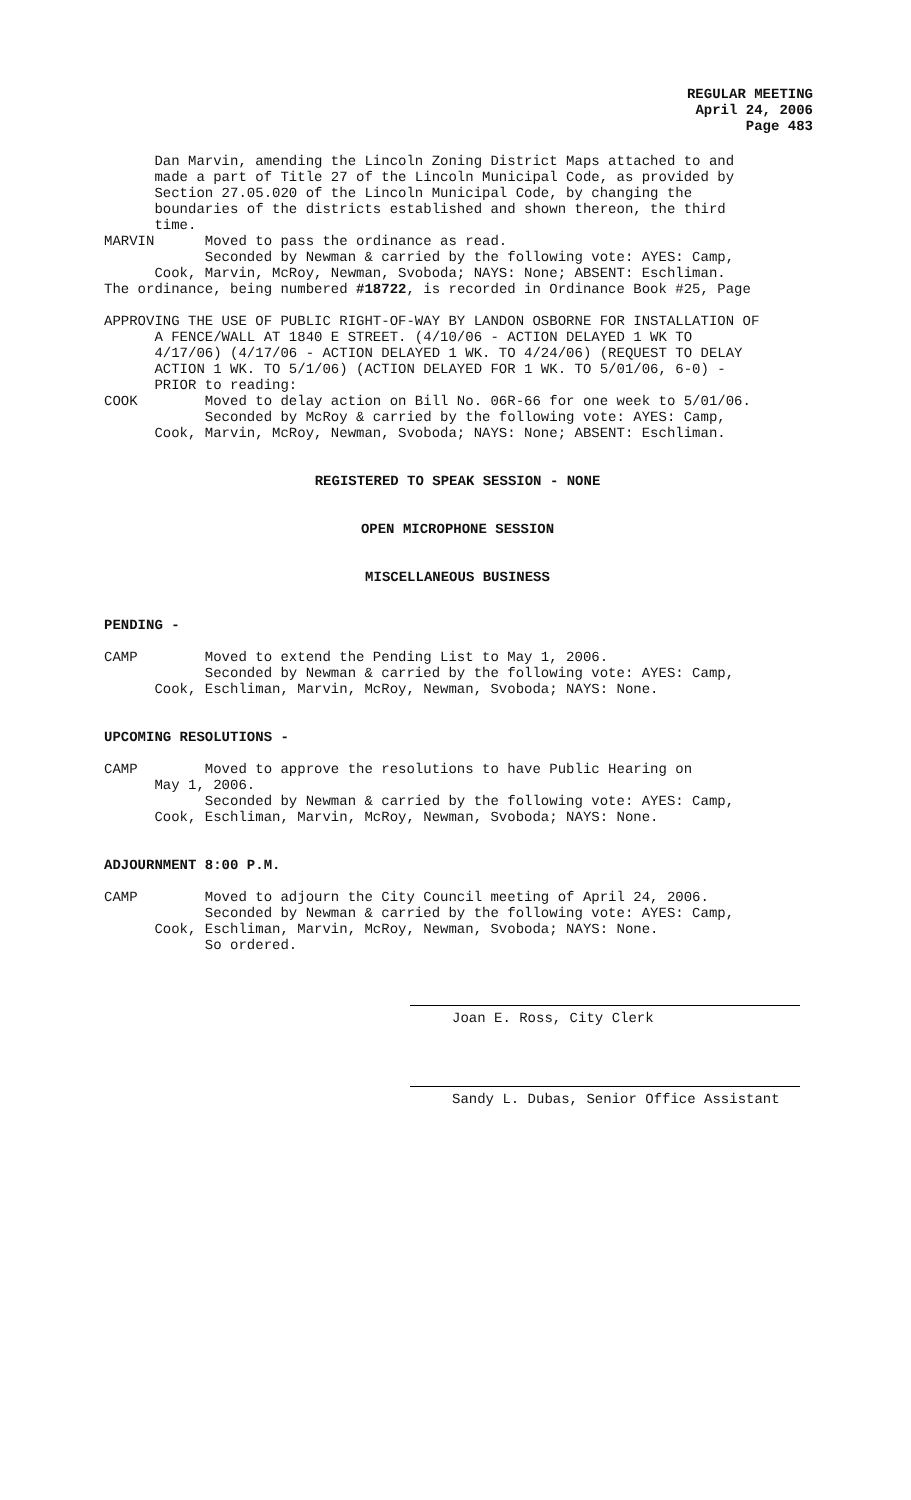REGULAR MEETING
April 24, 2006
Page 483
Dan Marvin, amending the Lincoln Zoning District Maps attached to and made a part of Title 27 of the Lincoln Municipal Code, as provided by Section 27.05.020 of the Lincoln Municipal Code, by changing the boundaries of the districts established and shown thereon, the third time. MARVIN Moved to pass the ordinance as read. Seconded by Newman & carried by the following vote: AYES: Camp, Cook, Marvin, McRoy, Newman, Svoboda; NAYS: None; ABSENT: Eschliman. The ordinance, being numbered #18722, is recorded in Ordinance Book #25, Page
APPROVING THE USE OF PUBLIC RIGHT-OF-WAY BY LANDON OSBORNE FOR INSTALLATION OF A FENCE/WALL AT 1840 E STREET. (4/10/06 - ACTION DELAYED 1 WK TO 4/17/06) (4/17/06 - ACTION DELAYED 1 WK. TO 4/24/06) (REQUEST TO DELAY ACTION 1 WK. TO 5/1/06) (ACTION DELAYED FOR 1 WK. TO 5/01/06, 6-0) - PRIOR to reading: COOK Moved to delay action on Bill No. 06R-66 for one week to 5/01/06. Seconded by McRoy & carried by the following vote: AYES: Camp, Cook, Marvin, McRoy, Newman, Svoboda; NAYS: None; ABSENT: Eschliman.
REGISTERED TO SPEAK SESSION - NONE
OPEN MICROPHONE SESSION
MISCELLANEOUS BUSINESS
PENDING -
CAMP Moved to extend the Pending List to May 1, 2006. Seconded by Newman & carried by the following vote: AYES: Camp, Cook, Eschliman, Marvin, McRoy, Newman, Svoboda; NAYS: None.
UPCOMING RESOLUTIONS -
CAMP Moved to approve the resolutions to have Public Hearing on May 1, 2006. Seconded by Newman & carried by the following vote: AYES: Camp, Cook, Eschliman, Marvin, McRoy, Newman, Svoboda; NAYS: None.
ADJOURNMENT 8:00 P.M.
CAMP Moved to adjourn the City Council meeting of April 24, 2006. Seconded by Newman & carried by the following vote: AYES: Camp, Cook, Eschliman, Marvin, McRoy, Newman, Svoboda; NAYS: None. So ordered.
Joan E. Ross, City Clerk
Sandy L. Dubas, Senior Office Assistant